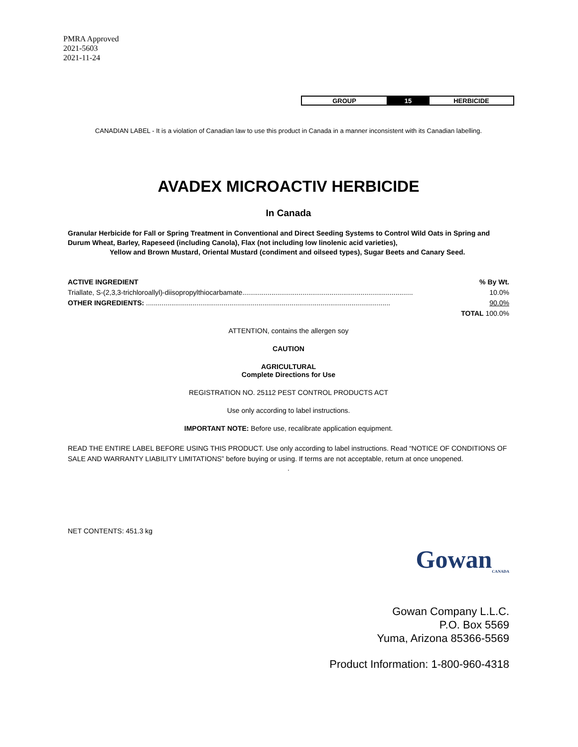PMRA Approved
2021-5603
2021-11-24
| GROUP | 15 | HERBICIDE |
CANADIAN LABEL - It is a violation of Canadian law to use this product in Canada in a manner inconsistent with its Canadian labelling.
AVADEX MICROACTIV HERBICIDE
In Canada
Granular Herbicide for Fall or Spring Treatment in Conventional and Direct Seeding Systems to Control Wild Oats in Spring and Durum Wheat, Barley, Rapeseed (including Canola), Flax (not including low linolenic acid varieties),
Yellow and Brown Mustard, Oriental Mustard (condiment and oilseed types), Sugar Beets and Canary Seed.
| ACTIVE INGREDIENT | % By Wt. |
| Triallate, S-(2,3,3-trichloroallyl)-diisopropylthiocarbamate........................................................................................ | 10.0% |
| OTHER INGREDIENTS: .............................................................................................................................. | 90.0% |
| | TOTAL 100.0% |
ATTENTION, contains the allergen soy
CAUTION
AGRICULTURAL
Complete Directions for Use
REGISTRATION NO. 25112 PEST CONTROL PRODUCTS ACT
Use only according to label instructions.
IMPORTANT NOTE: Before use, recalibrate application equipment.
READ THE ENTIRE LABEL BEFORE USING THIS PRODUCT. Use only according to label instructions. Read “NOTICE OF CONDITIONS OF SALE AND WARRANTY LIABILITY LIMITATIONS” before buying or using. If terms are not acceptable, return at once unopened.
.
NET CONTENTS: 451.3 kg
GowanCANADA
Gowan Company L.L.C.
P.O. Box 5569
Yuma, Arizona 85366-5569
Product Information: 1-800-960-4318